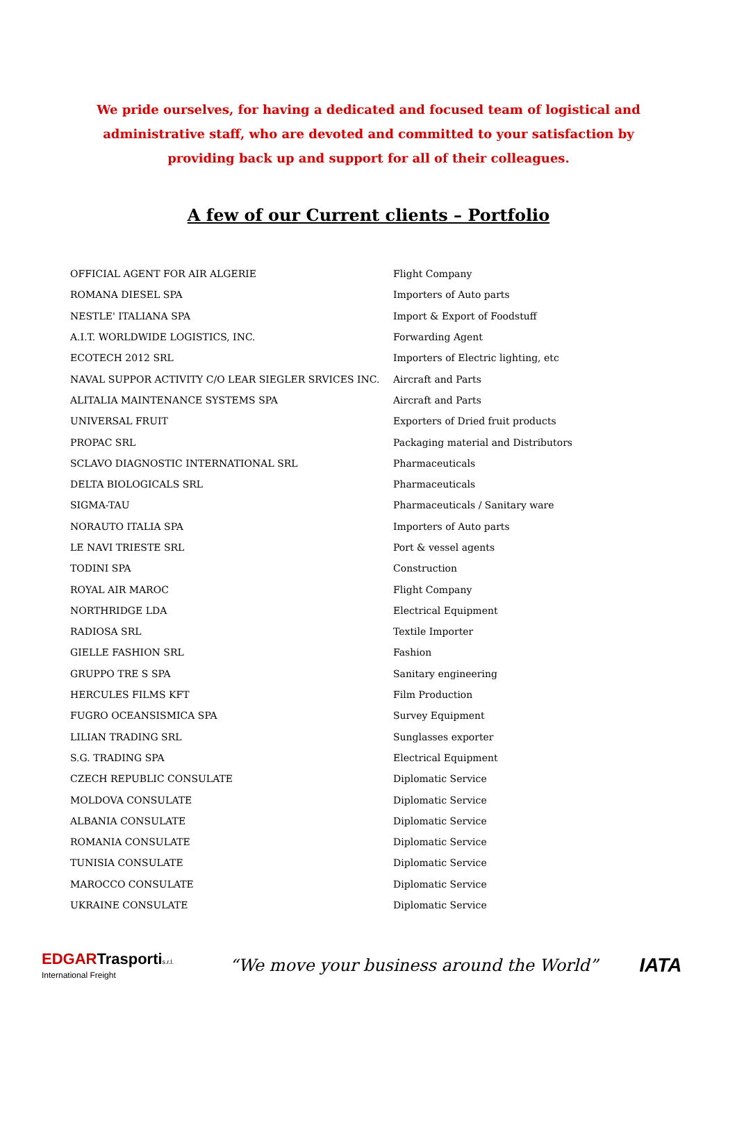We pride ourselves, for having a dedicated and focused team of logistical and administrative staff, who are devoted and committed to your satisfaction by providing back up and support for all of their colleagues.
A few of our Current clients – Portfolio
| OFFICIAL AGENT FOR AIR ALGERIE | Flight Company |
| ROMANA DIESEL SPA | Importers of Auto parts |
| NESTLE' ITALIANA SPA | Import & Export of Foodstuff |
| A.I.T. WORLDWIDE LOGISTICS, INC. | Forwarding Agent |
| ECOTECH 2012 SRL | Importers of Electric lighting, etc |
| NAVAL SUPPOR ACTIVITY C/O LEAR SIEGLER SRVICES INC. | Aircraft and Parts |
| ALITALIA MAINTENANCE SYSTEMS SPA | Aircraft and Parts |
| UNIVERSAL FRUIT | Exporters of Dried fruit products |
| PROPAC SRL | Packaging material and Distributors |
| SCLAVO DIAGNOSTIC INTERNATIONAL SRL | Pharmaceuticals |
| DELTA BIOLOGICALS SRL | Pharmaceuticals |
| SIGMA-TAU | Pharmaceuticals / Sanitary ware |
| NORAUTO ITALIA SPA | Importers of Auto parts |
| LE NAVI TRIESTE SRL | Port & vessel agents |
| TODINI SPA | Construction |
| ROYAL AIR MAROC | Flight Company |
| NORTHRIDGE LDA | Electrical Equipment |
| RADIOSA SRL | Textile Importer |
| GIELLE FASHION SRL | Fashion |
| GRUPPO TRE S SPA | Sanitary engineering |
| HERCULES FILMS KFT | Film Production |
| FUGRO OCEANSISMICA SPA | Survey Equipment |
| LILIAN TRADING SRL | Sunglasses exporter |
| S.G. TRADING SPA | Electrical Equipment |
| CZECH REPUBLIC CONSULATE | Diplomatic Service |
| MOLDOVA CONSULATE | Diplomatic Service |
| ALBANIA CONSULATE | Diplomatic Service |
| ROMANIA CONSULATE | Diplomatic Service |
| TUNISIA CONSULATE | Diplomatic Service |
| MAROCCO CONSULATE | Diplomatic Service |
| UKRAINE CONSULATE | Diplomatic Service |
EDGAR Trasporti s.r.l.
International Freight
“We move your business around the World”
IATA